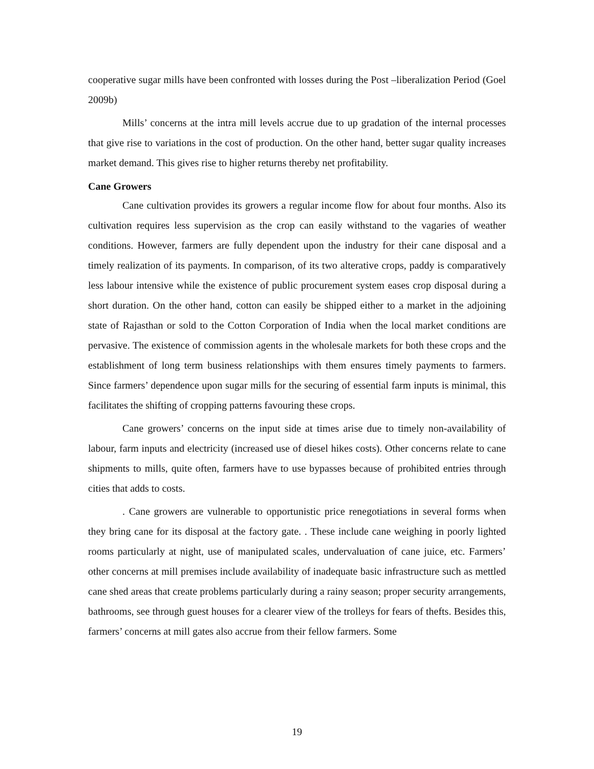cooperative sugar mills have been confronted with losses during the Post –liberalization Period (Goel 2009b)
Mills’ concerns at the intra mill levels accrue due to up gradation of the internal processes that give rise to variations in the cost of production. On the other hand, better sugar quality increases market demand. This gives rise to higher returns thereby net profitability.
Cane Growers
Cane cultivation provides its growers a regular income flow for about four months. Also its cultivation requires less supervision as the crop can easily withstand to the vagaries of weather conditions. However, farmers are fully dependent upon the industry for their cane disposal and a timely realization of its payments. In comparison, of its two alterative crops, paddy is comparatively less labour intensive while the existence of public procurement system eases crop disposal during a short duration. On the other hand, cotton can easily be shipped either to a market in the adjoining state of Rajasthan or sold to the Cotton Corporation of India when the local market conditions are pervasive. The existence of commission agents in the wholesale markets for both these crops and the establishment of long term business relationships with them ensures timely payments to farmers. Since farmers’ dependence upon sugar mills for the securing of essential farm inputs is minimal, this facilitates the shifting of cropping patterns favouring these crops.
Cane growers’ concerns on the input side at times arise due to timely non-availability of labour, farm inputs and electricity (increased use of diesel hikes costs). Other concerns relate to cane shipments to mills, quite often, farmers have to use bypasses because of prohibited entries through cities that adds to costs.
. Cane growers are vulnerable to opportunistic price renegotiations in several forms when they bring cane for its disposal at the factory gate. . These include cane weighing in poorly lighted rooms particularly at night, use of manipulated scales, undervaluation of cane juice, etc. Farmers’ other concerns at mill premises include availability of inadequate basic infrastructure such as mettled cane shed areas that create problems particularly during a rainy season; proper security arrangements, bathrooms, see through guest houses for a clearer view of the trolleys for fears of thefts. Besides this, farmers’ concerns at mill gates also accrue from their fellow farmers. Some
19